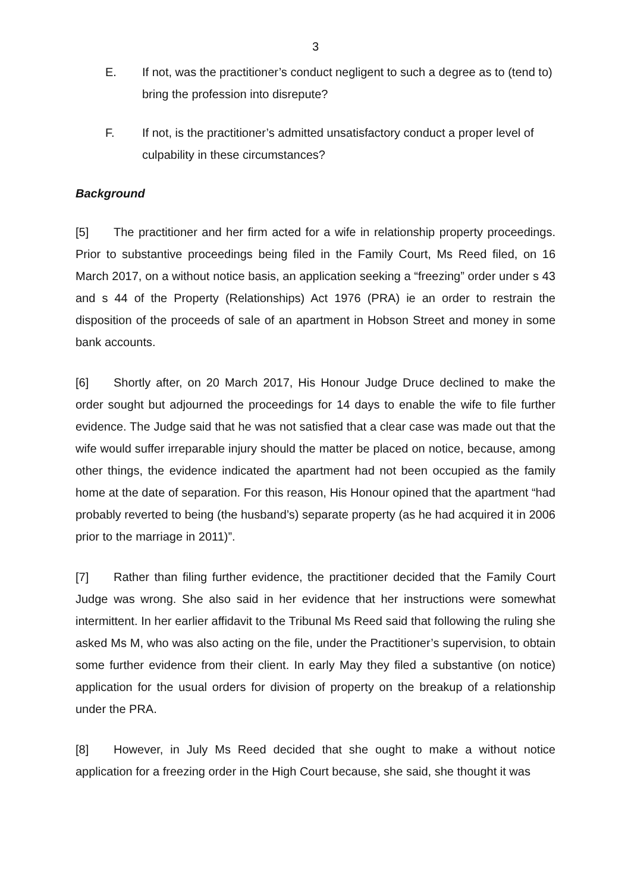3
E. If not, was the practitioner’s conduct negligent to such a degree as to (tend to) bring the profession into disrepute?
F. If not, is the practitioner’s admitted unsatisfactory conduct a proper level of culpability in these circumstances?
Background
[5] The practitioner and her firm acted for a wife in relationship property proceedings. Prior to substantive proceedings being filed in the Family Court, Ms Reed filed, on 16 March 2017, on a without notice basis, an application seeking a “freezing” order under s 43 and s 44 of the Property (Relationships) Act 1976 (PRA) ie an order to restrain the disposition of the proceeds of sale of an apartment in Hobson Street and money in some bank accounts.
[6] Shortly after, on 20 March 2017, His Honour Judge Druce declined to make the order sought but adjourned the proceedings for 14 days to enable the wife to file further evidence. The Judge said that he was not satisfied that a clear case was made out that the wife would suffer irreparable injury should the matter be placed on notice, because, among other things, the evidence indicated the apartment had not been occupied as the family home at the date of separation. For this reason, His Honour opined that the apartment “had probably reverted to being (the husband’s) separate property (as he had acquired it in 2006 prior to the marriage in 2011)”.
[7] Rather than filing further evidence, the practitioner decided that the Family Court Judge was wrong. She also said in her evidence that her instructions were somewhat intermittent. In her earlier affidavit to the Tribunal Ms Reed said that following the ruling she asked Ms M, who was also acting on the file, under the Practitioner’s supervision, to obtain some further evidence from their client. In early May they filed a substantive (on notice) application for the usual orders for division of property on the breakup of a relationship under the PRA.
[8] However, in July Ms Reed decided that she ought to make a without notice application for a freezing order in the High Court because, she said, she thought it was